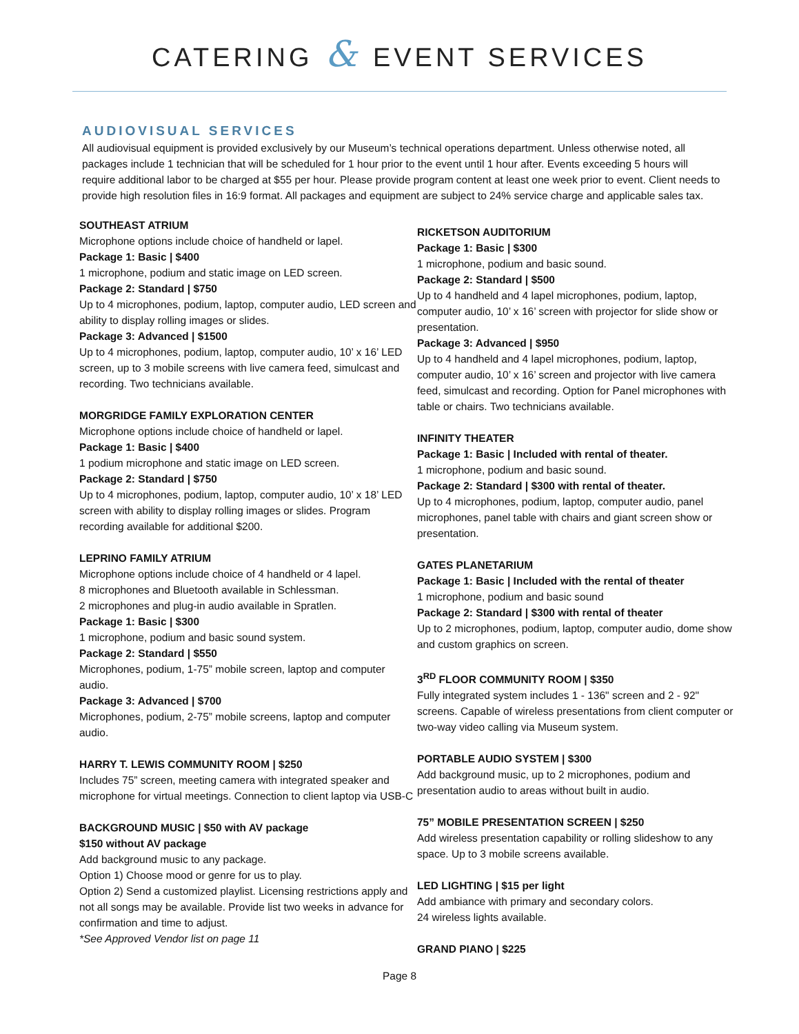CATERING & EVENT SERVICES
AUDIOVISUAL SERVICES
All audiovisual equipment is provided exclusively by our Museum’s technical operations department. Unless otherwise noted, all packages include 1 technician that will be scheduled for 1 hour prior to the event until 1 hour after. Events exceeding 5 hours will require additional labor to be charged at $55 per hour. Please provide program content at least one week prior to event. Client needs to provide high resolution files in 16:9 format. All packages and equipment are subject to 24% service charge and applicable sales tax.
SOUTHEAST ATRIUM
Microphone options include choice of handheld or lapel.
Package 1: Basic | $400
1 microphone, podium and static image on LED screen.
Package 2: Standard | $750
Up to 4 microphones, podium, laptop, computer audio, LED screen and ability to display rolling images or slides.
Package 3: Advanced | $1500
Up to 4 microphones, podium, laptop, computer audio, 10’ x 16’ LED screen, up to 3 mobile screens with live camera feed, simulcast and recording. Two technicians available.
MORGRIDGE FAMILY EXPLORATION CENTER
Microphone options include choice of handheld or lapel.
Package 1: Basic | $400
1 podium microphone and static image on LED screen.
Package 2: Standard | $750
Up to 4 microphones, podium, laptop, computer audio, 10’ x 18’ LED screen with ability to display rolling images or slides. Program recording available for additional $200.
LEPRINO FAMILY ATRIUM
Microphone options include choice of 4 handheld or 4 lapel.
8 microphones and Bluetooth available in Schlessman.
2 microphones and plug-in audio available in Spratlen.
Package 1: Basic | $300
1 microphone, podium and basic sound system.
Package 2: Standard | $550
Microphones, podium, 1-75” mobile screen, laptop and computer audio.
Package 3: Advanced | $700
Microphones, podium, 2-75” mobile screens, laptop and computer audio.
HARRY T. LEWIS COMMUNITY ROOM | $250
Includes 75” screen, meeting camera with integrated speaker and microphone for virtual meetings. Connection to client laptop via USB-C
BACKGROUND MUSIC | $50 with AV package
$150 without AV package
Add background music to any package.
Option 1) Choose mood or genre for us to play.
Option 2) Send a customized playlist. Licensing restrictions apply and not all songs may be available. Provide list two weeks in advance for confirmation and time to adjust.
*See Approved Vendor list on page 11
RICKETSON AUDITORIUM
Package 1: Basic | $300
1 microphone, podium and basic sound.
Package 2: Standard | $500
Up to 4 handheld and 4 lapel microphones, podium, laptop, computer audio, 10’ x 16’ screen with projector for slide show or presentation.
Package 3: Advanced | $950
Up to 4 handheld and 4 lapel microphones, podium, laptop, computer audio, 10’ x 16’ screen and projector with live camera feed, simulcast and recording. Option for Panel microphones with table or chairs. Two technicians available.
INFINITY THEATER
Package 1: Basic | Included with rental of theater.
1 microphone, podium and basic sound.
Package 2: Standard | $300 with rental of theater.
Up to 4 microphones, podium, laptop, computer audio, panel microphones, panel table with chairs and giant screen show or presentation.
GATES PLANETARIUM
Package 1: Basic | Included with the rental of theater
1 microphone, podium and basic sound
Package 2: Standard | $300 with rental of theater
Up to 2 microphones, podium, laptop, computer audio, dome show and custom graphics on screen.
3<sup>RD</sup> FLOOR COMMUNITY ROOM | $350
Fully integrated system includes 1 - 136" screen and 2 - 92" screens. Capable of wireless presentations from client computer or two-way video calling via Museum system.
PORTABLE AUDIO SYSTEM | $300
Add background music, up to 2 microphones, podium and presentation audio to areas without built in audio.
75” MOBILE PRESENTATION SCREEN | $250
Add wireless presentation capability or rolling slideshow to any space. Up to 3 mobile screens available.
LED LIGHTING | $15 per light
Add ambiance with primary and secondary colors.
24 wireless lights available.
GRAND PIANO | $225
Page 8